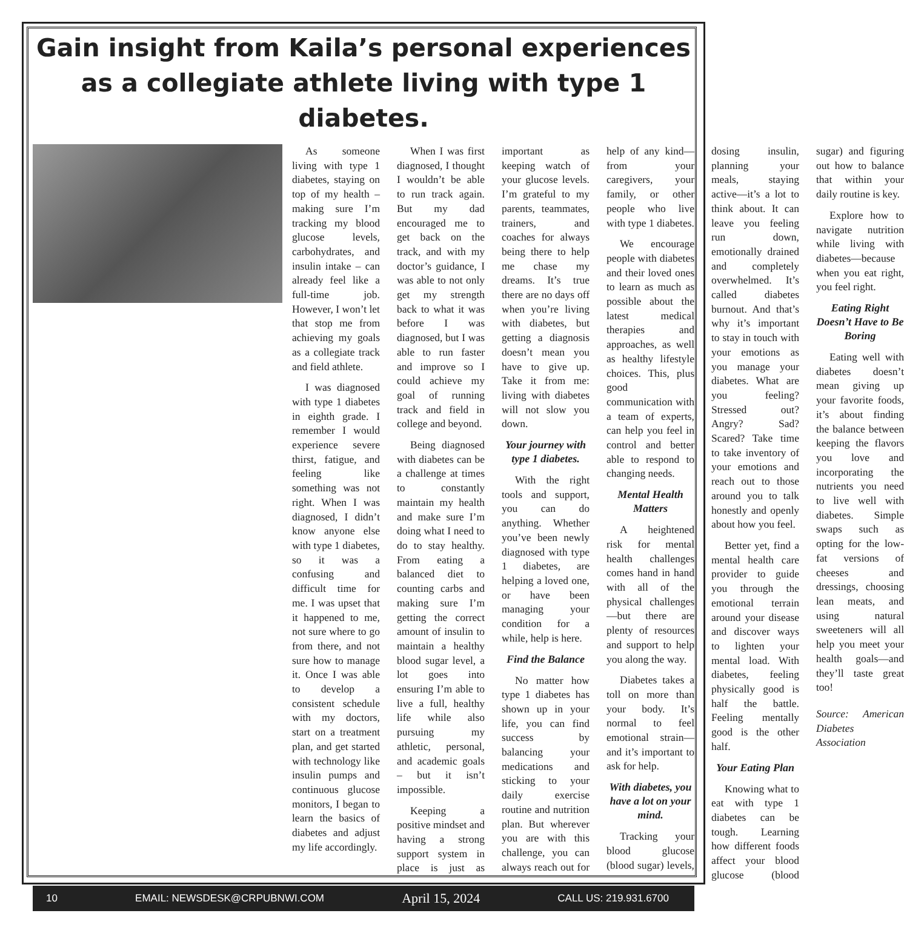Gain insight from Kaila’s personal experiences as a collegiate athlete living with type 1 diabetes.
As someone living with type 1 diabetes, staying on top of my health – making sure I’m tracking my blood glucose levels, carbohydrates, and insulin intake – can already feel like a full-time job. However, I won’t let that stop me from achieving my goals as a collegiate track and field athlete.
I was diagnosed with type 1 diabetes in eighth grade. I remember I would experience severe thirst, fatigue, and feeling like something was not right. When I was diagnosed, I didn’t know anyone else with type 1 diabetes, so it was a confusing and difficult time for me. I was upset that it happened to me, not sure where to go from there, and not sure how to manage it. Once I was able to develop a consistent schedule with my doctors, start on a treatment plan, and get started with technology like insulin pumps and continuous glucose monitors, I began to learn the basics of diabetes and adjust my life accordingly.
When I was first diagnosed, I thought I wouldn’t be able to run track again. But my dad encouraged me to get back on the track, and with my doctor’s guidance, I was able to not only get my strength back to what it was before I was diagnosed, but I was able to run faster and improve so I could achieve my goal of running track and field in college and beyond.
Being diagnosed with diabetes can be a challenge at times to constantly maintain my health and make sure I’m doing what I need to do to stay healthy. From eating a balanced diet to counting carbs and making sure I’m getting the correct amount of insulin to maintain a healthy blood sugar level, a lot goes into ensuring I’m able to live a full, healthy life while also pursuing my athletic, personal, and academic goals – but it isn’t impossible.
Keeping a positive mindset and having a strong support system in place is just as important as keeping watch of your glucose levels. I’m grateful to my parents, teammates, trainers, and coaches for always being there to help me chase my dreams. It’s true there are no days off when you’re living with diabetes, but getting a diagnosis doesn’t mean you have to give up. Take it from me: living with diabetes will not slow you down.
Your journey with type 1 diabetes.
With the right tools and support, you can do anything. Whether you’ve been newly diagnosed with type 1 diabetes, are helping a loved one, or have been managing your condition for a while, help is here.
Find the Balance
No matter how type 1 diabetes has shown up in your life, you can find success by balancing your medications and sticking to your daily exercise routine and nutrition plan. But wherever you are with this challenge, you can always reach out for help of any kind—from your caregivers, your family, or other people who live with type 1 diabetes.
We encourage people with diabetes and their loved ones to learn as much as possible about the latest medical therapies and approaches, as well as healthy lifestyle choices. This, plus good communication with a team of experts, can help you feel in control and better able to respond to changing needs.
Mental Health Matters
A heightened risk for mental health challenges comes hand in hand with all of the physical challenges—but there are plenty of resources and support to help you along the way.
Diabetes takes a toll on more than your body. It’s normal to feel emotional strain—and it’s important to ask for help.
With diabetes, you have a lot on your mind.
Tracking your blood glucose (blood sugar) levels, dosing insulin, planning your meals, staying active—it’s a lot to think about. It can leave you feeling run down, emotionally drained and completely overwhelmed. It’s called diabetes burnout. And that’s why it’s important to stay in touch with your emotions as you manage your diabetes. What are you feeling? Stressed out? Angry? Sad? Scared? Take time to take inventory of your emotions and reach out to those around you to talk honestly and openly about how you feel.
Better yet, find a mental health care provider to guide you through the emotional terrain around your disease and discover ways to lighten your mental load. With diabetes, feeling physically good is half the battle. Feeling mentally good is the other half.
Your Eating Plan
Knowing what to eat with type 1 diabetes can be tough. Learning how different foods affect your blood glucose (blood sugar) and figuring out how to balance that within your daily routine is key.
Explore how to navigate nutrition while living with diabetes—because when you eat right, you feel right.
Eating Right Doesn’t Have to Be Boring
Eating well with diabetes doesn’t mean giving up your favorite foods, it’s about finding the balance between keeping the flavors you love and incorporating the nutrients you need to live well with diabetes. Simple swaps such as opting for the low-fat versions of cheeses and dressings, choosing lean meats, and using natural sweeteners will all help you meet your health goals—and they’ll taste great too!
Source: American Diabetes Association
10 EMAIL: NEWSDESK@CRPUBNWI.COM April 15, 2024 CALL US: 219.931.6700